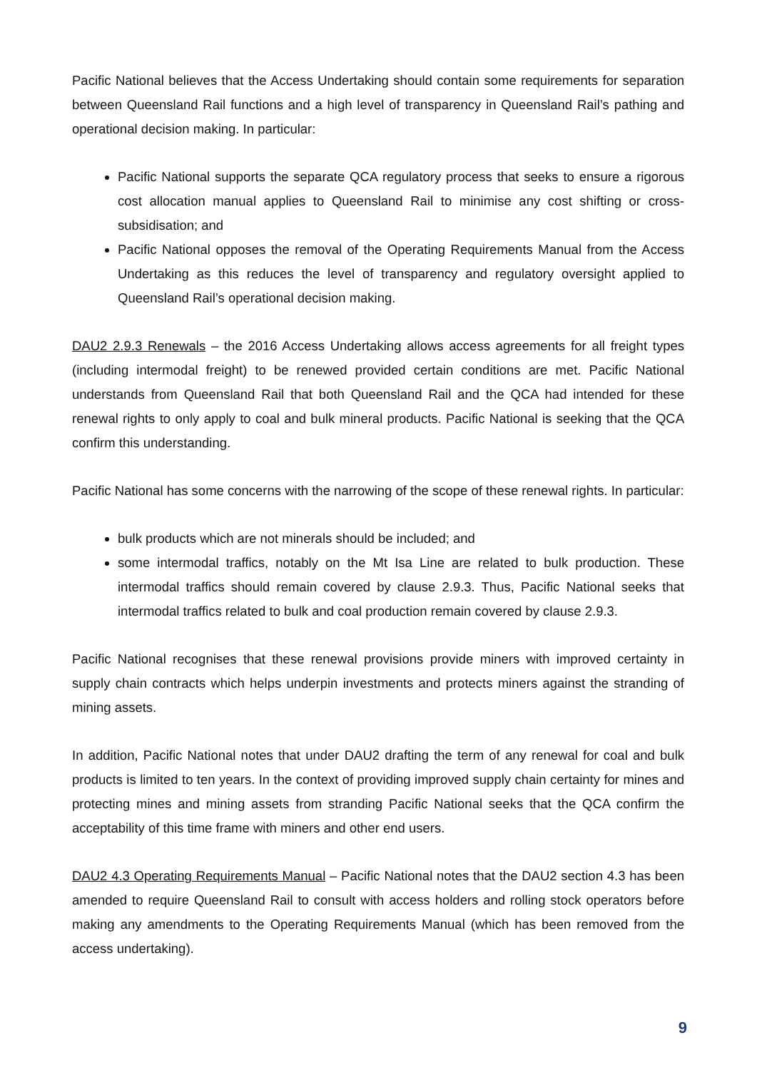Pacific National believes that the Access Undertaking should contain some requirements for separation between Queensland Rail functions and a high level of transparency in Queensland Rail’s pathing and operational decision making. In particular:
Pacific National supports the separate QCA regulatory process that seeks to ensure a rigorous cost allocation manual applies to Queensland Rail to minimise any cost shifting or cross-subsidisation; and
Pacific National opposes the removal of the Operating Requirements Manual from the Access Undertaking as this reduces the level of transparency and regulatory oversight applied to Queensland Rail’s operational decision making.
DAU2 2.9.3 Renewals – the 2016 Access Undertaking allows access agreements for all freight types (including intermodal freight) to be renewed provided certain conditions are met. Pacific National understands from Queensland Rail that both Queensland Rail and the QCA had intended for these renewal rights to only apply to coal and bulk mineral products. Pacific National is seeking that the QCA confirm this understanding.
Pacific National has some concerns with the narrowing of the scope of these renewal rights. In particular:
bulk products which are not minerals should be included; and
some intermodal traffics, notably on the Mt Isa Line are related to bulk production. These intermodal traffics should remain covered by clause 2.9.3. Thus, Pacific National seeks that intermodal traffics related to bulk and coal production remain covered by clause 2.9.3.
Pacific National recognises that these renewal provisions provide miners with improved certainty in supply chain contracts which helps underpin investments and protects miners against the stranding of mining assets.
In addition, Pacific National notes that under DAU2 drafting the term of any renewal for coal and bulk products is limited to ten years. In the context of providing improved supply chain certainty for mines and protecting mines and mining assets from stranding Pacific National seeks that the QCA confirm the acceptability of this time frame with miners and other end users.
DAU2 4.3 Operating Requirements Manual – Pacific National notes that the DAU2 section 4.3 has been amended to require Queensland Rail to consult with access holders and rolling stock operators before making any amendments to the Operating Requirements Manual (which has been removed from the access undertaking).
9